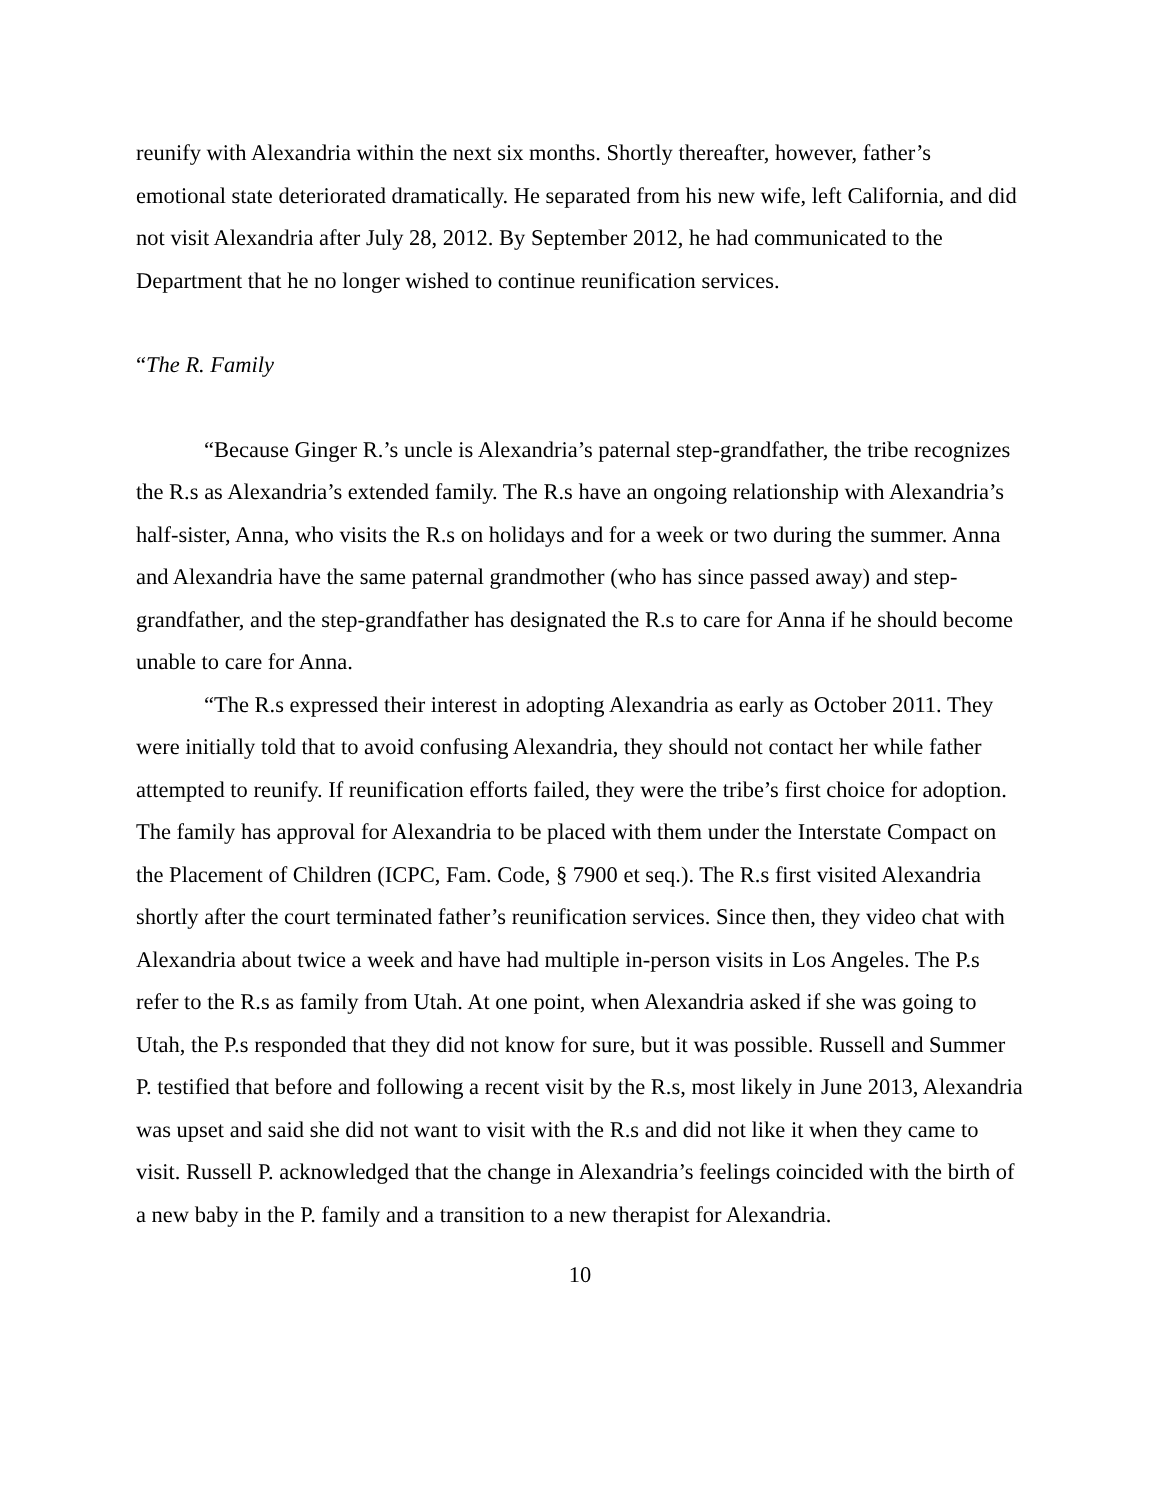reunify with Alexandria within the next six months. Shortly thereafter, however, father’s emotional state deteriorated dramatically. He separated from his new wife, left California, and did not visit Alexandria after July 28, 2012. By September 2012, he had communicated to the Department that he no longer wished to continue reunification services.
“The R. Family
“Because Ginger R.’s uncle is Alexandria’s paternal step-grandfather, the tribe recognizes the R.s as Alexandria’s extended family. The R.s have an ongoing relationship with Alexandria’s half-sister, Anna, who visits the R.s on holidays and for a week or two during the summer. Anna and Alexandria have the same paternal grandmother (who has since passed away) and step-grandfather, and the step-grandfather has designated the R.s to care for Anna if he should become unable to care for Anna.
“The R.s expressed their interest in adopting Alexandria as early as October 2011. They were initially told that to avoid confusing Alexandria, they should not contact her while father attempted to reunify. If reunification efforts failed, they were the tribe’s first choice for adoption. The family has approval for Alexandria to be placed with them under the Interstate Compact on the Placement of Children (ICPC, Fam. Code, § 7900 et seq.). The R.s first visited Alexandria shortly after the court terminated father’s reunification services. Since then, they video chat with Alexandria about twice a week and have had multiple in-person visits in Los Angeles. The P.s refer to the R.s as family from Utah. At one point, when Alexandria asked if she was going to Utah, the P.s responded that they did not know for sure, but it was possible. Russell and Summer P. testified that before and following a recent visit by the R.s, most likely in June 2013, Alexandria was upset and said she did not want to visit with the R.s and did not like it when they came to visit. Russell P. acknowledged that the change in Alexandria’s feelings coincided with the birth of a new baby in the P. family and a transition to a new therapist for Alexandria.
10